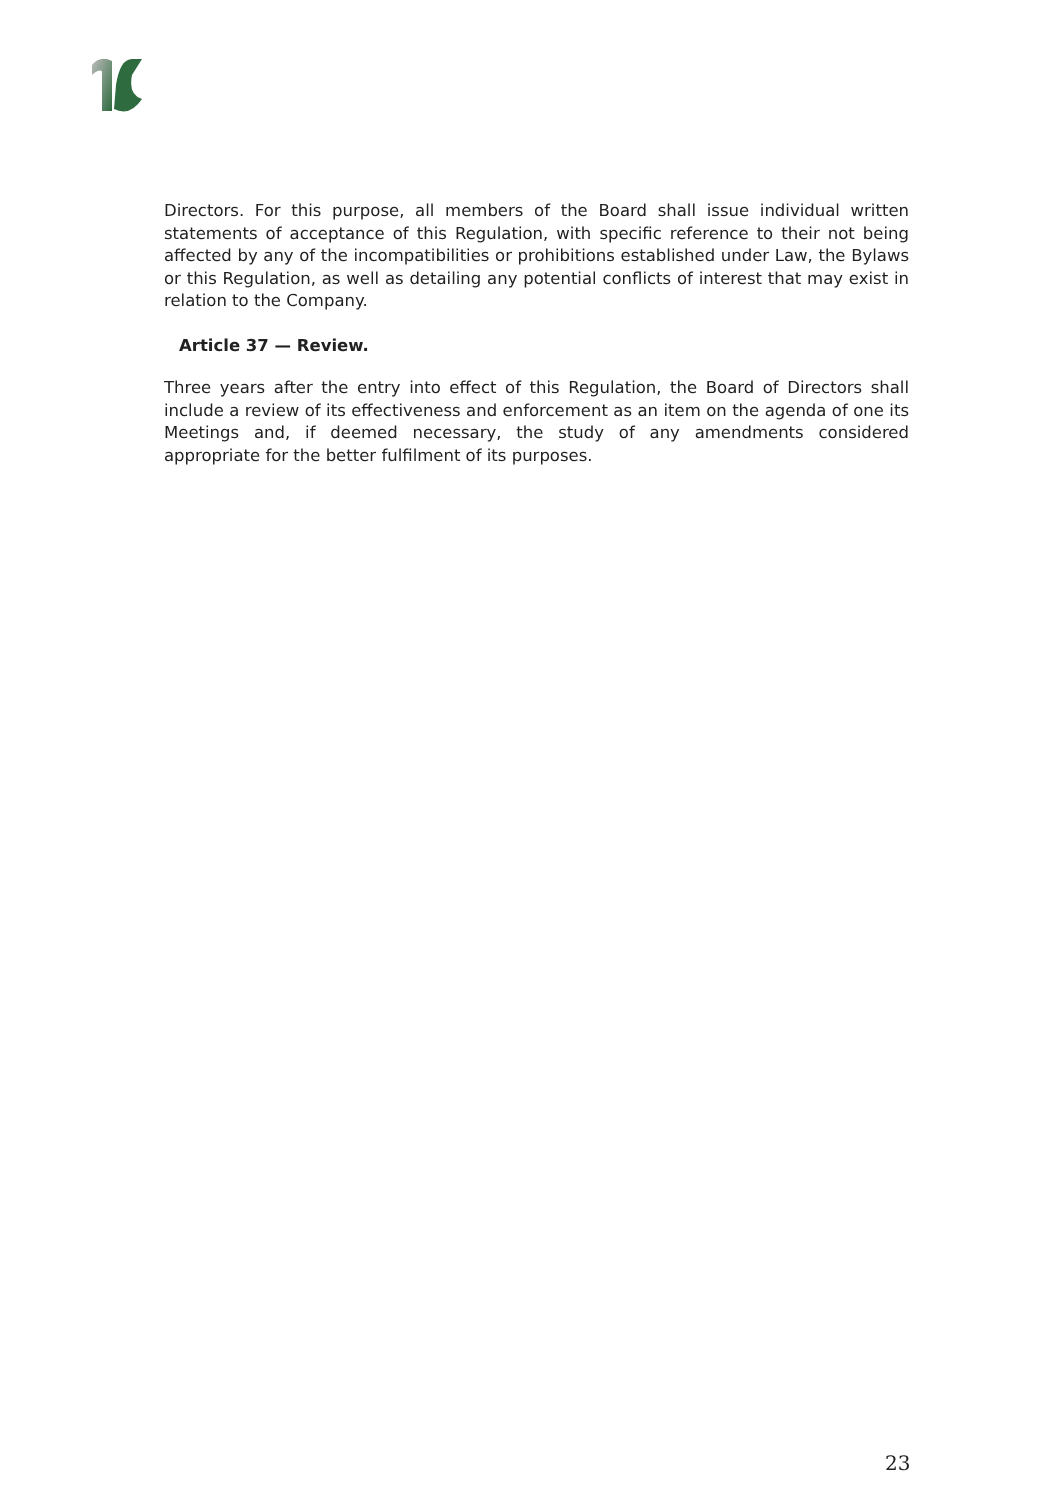Directors. For this purpose, all members of the Board shall issue individual written statements of acceptance of this Regulation, with specific reference to their not being affected by any of the incompatibilities or prohibitions established under Law, the Bylaws or this Regulation, as well as detailing any potential conflicts of interest that may exist in relation to the Company.
Article 37 — Review.
Three years after the entry into effect of this Regulation, the Board of Directors shall include a review of its effectiveness and enforcement as an item on the agenda of one its Meetings and, if deemed necessary, the study of any amendments considered appropriate for the better fulfilment of its purposes.
23